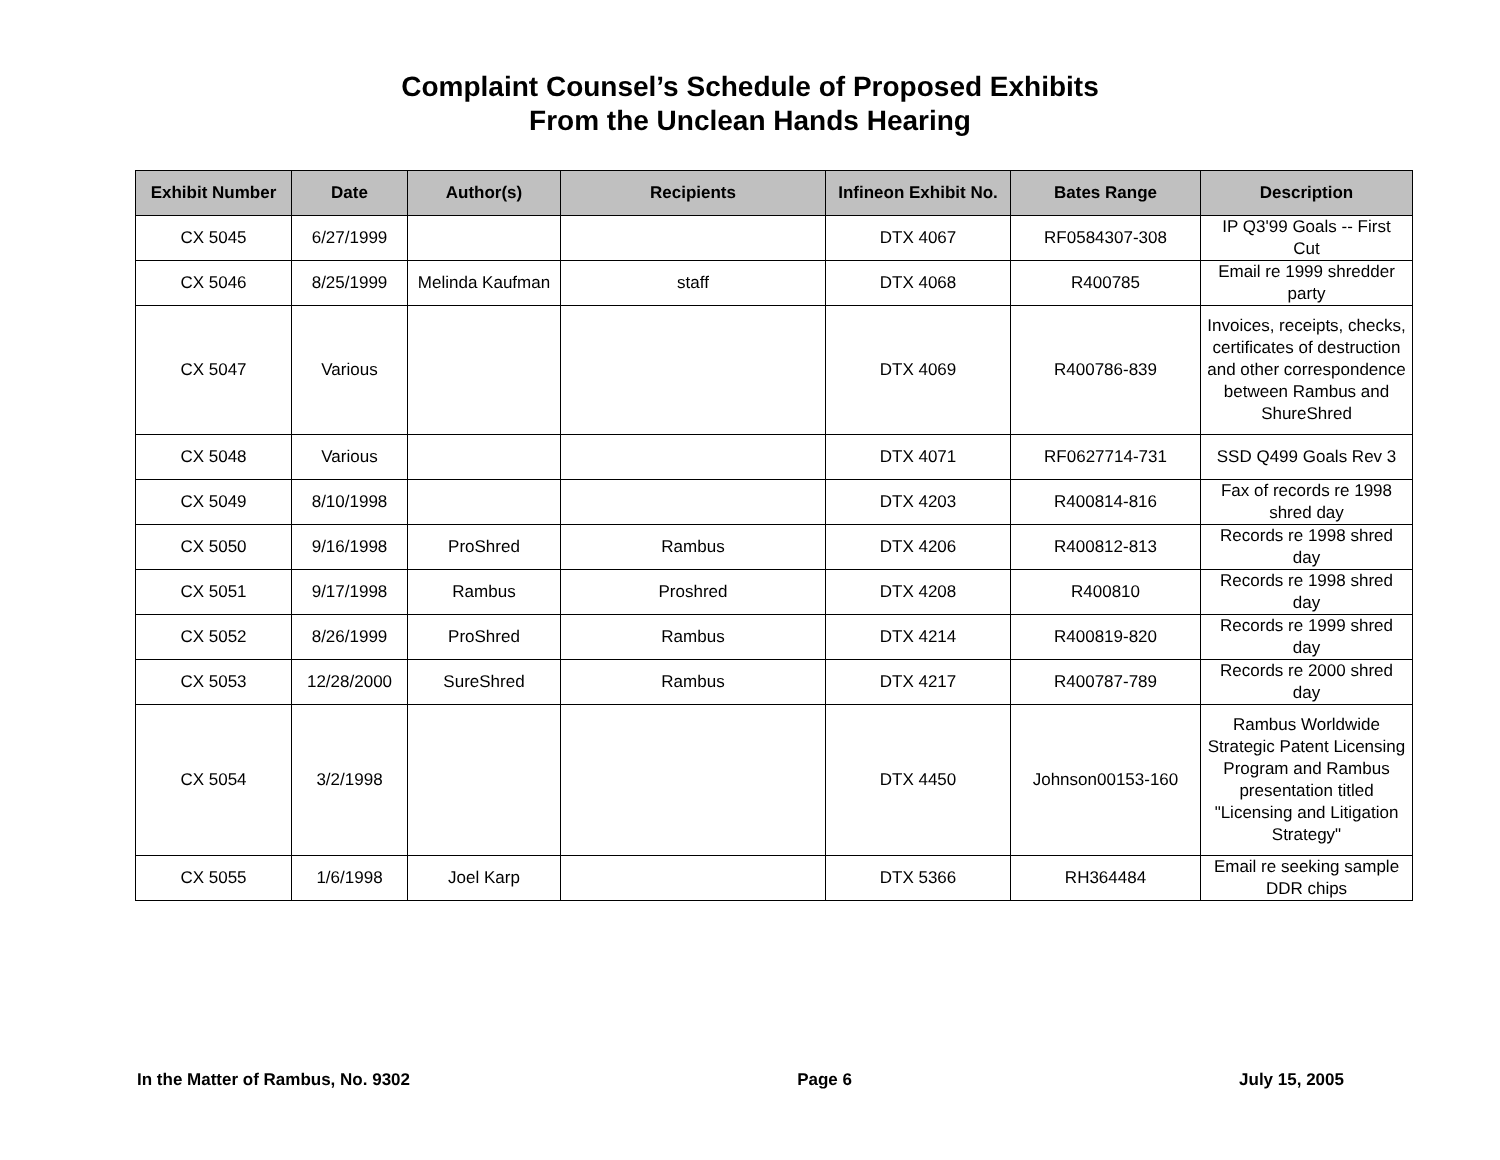Complaint Counsel’s Schedule of Proposed Exhibits
From the Unclean Hands Hearing
| Exhibit Number | Date | Author(s) | Recipients | Infineon Exhibit No. | Bates Range | Description |
| --- | --- | --- | --- | --- | --- | --- |
| CX 5045 | 6/27/1999 | | | DTX 4067 | RF0584307-308 | IP Q3'99 Goals -- First Cut |
| CX 5046 | 8/25/1999 | Melinda Kaufman | staff | DTX 4068 | R400785 | Email re 1999 shredder party |
| CX 5047 | Various | | | DTX 4069 | R400786-839 | Invoices, receipts, checks, certificates of destruction and other correspondence between Rambus and ShureShred |
| CX 5048 | Various | | | DTX 4071 | RF0627714-731 | SSD Q499 Goals Rev 3 |
| CX 5049 | 8/10/1998 | | | DTX 4203 | R400814-816 | Fax of records re 1998 shred day |
| CX 5050 | 9/16/1998 | ProShred | Rambus | DTX 4206 | R400812-813 | Records re 1998 shred day |
| CX 5051 | 9/17/1998 | Rambus | Proshred | DTX 4208 | R400810 | Records re 1998 shred day |
| CX 5052 | 8/26/1999 | ProShred | Rambus | DTX 4214 | R400819-820 | Records re 1999 shred day |
| CX 5053 | 12/28/2000 | SureShred | Rambus | DTX 4217 | R400787-789 | Records re 2000 shred day |
| CX 5054 | 3/2/1998 | | | DTX 4450 | Johnson00153-160 | Rambus Worldwide Strategic Patent Licensing Program and Rambus presentation titled "Licensing and Litigation Strategy" |
| CX 5055 | 1/6/1998 | Joel Karp | | DTX 5366 | RH364484 | Email re seeking sample DDR chips |
In the Matter of Rambus, No. 9302 Page 6 July 15, 2005